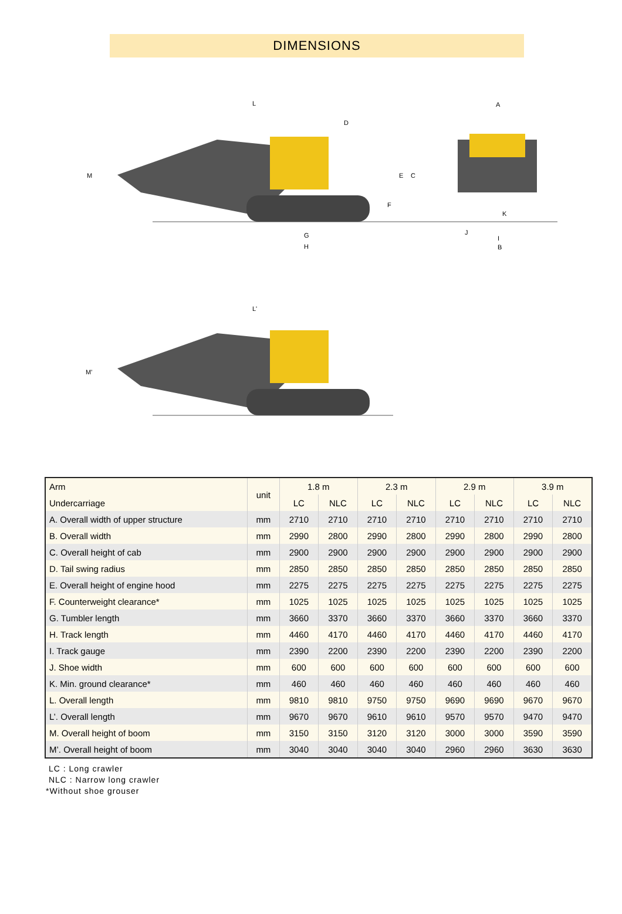DIMENSIONS
L
D
E
C
F
M
G
H
A
B
K
I
J
L'
M'
| Arm | unit | 1.8 m | | 2.3 m | | 2.9 m | | 3.9 m | |
| --- | --- | --- | --- | --- | --- | --- | --- | --- | --- |
| Undercarriage | | LC | NLC | LC | NLC | LC | NLC | LC | NLC |
| A. Overall width of upper structure | mm | 2710 | 2710 | 2710 | 2710 | 2710 | 2710 | 2710 | 2710 |
| B. Overall width | mm | 2990 | 2800 | 2990 | 2800 | 2990 | 2800 | 2990 | 2800 |
| C. Overall height of cab | mm | 2900 | 2900 | 2900 | 2900 | 2900 | 2900 | 2900 | 2900 |
| D. Tail swing radius | mm | 2850 | 2850 | 2850 | 2850 | 2850 | 2850 | 2850 | 2850 |
| E. Overall height of engine hood | mm | 2275 | 2275 | 2275 | 2275 | 2275 | 2275 | 2275 | 2275 |
| F. Counterweight clearance* | mm | 1025 | 1025 | 1025 | 1025 | 1025 | 1025 | 1025 | 1025 |
| G. Tumbler length | mm | 3660 | 3370 | 3660 | 3370 | 3660 | 3370 | 3660 | 3370 |
| H. Track length | mm | 4460 | 4170 | 4460 | 4170 | 4460 | 4170 | 4460 | 4170 |
| I. Track gauge | mm | 2390 | 2200 | 2390 | 2200 | 2390 | 2200 | 2390 | 2200 |
| J. Shoe width | mm | 600 | 600 | 600 | 600 | 600 | 600 | 600 | 600 |
| K. Min. ground clearance* | mm | 460 | 460 | 460 | 460 | 460 | 460 | 460 | 460 |
| L. Overall length | mm | 9810 | 9810 | 9750 | 9750 | 9690 | 9690 | 9670 | 9670 |
| L’. Overall length | mm | 9670 | 9670 | 9610 | 9610 | 9570 | 9570 | 9470 | 9470 |
| M. Overall height of boom | mm | 3150 | 3150 | 3120 | 3120 | 3000 | 3000 | 3590 | 3590 |
| M’. Overall height of boom | mm | 3040 | 3040 | 3040 | 3040 | 2960 | 2960 | 3630 | 3630 |
LC : Long crawler
NLC : Narrow long crawler
*Without shoe grouser